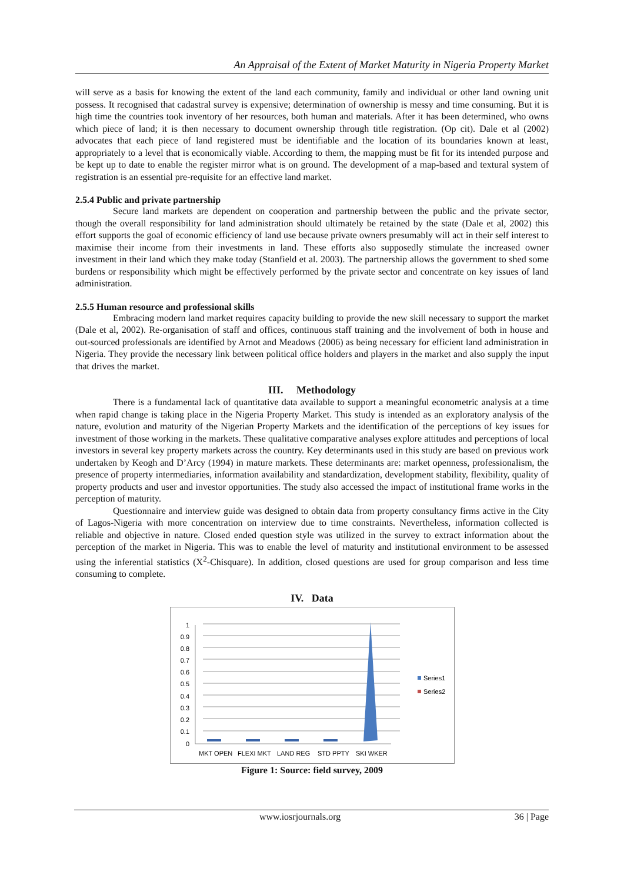An Appraisal of the Extent of Market Maturity in Nigeria Property Market
will serve as a basis for knowing the extent of the land each community, family and individual or other land owning unit possess. It recognised that cadastral survey is expensive; determination of ownership is messy and time consuming. But it is high time the countries took inventory of her resources, both human and materials. After it has been determined, who owns which piece of land; it is then necessary to document ownership through title registration. (Op cit). Dale et al (2002) advocates that each piece of land registered must be identifiable and the location of its boundaries known at least, appropriately to a level that is economically viable. According to them, the mapping must be fit for its intended purpose and be kept up to date to enable the register mirror what is on ground. The development of a map-based and textural system of registration is an essential pre-requisite for an effective land market.
2.5.4 Public and private partnership
Secure land markets are dependent on cooperation and partnership between the public and the private sector, though the overall responsibility for land administration should ultimately be retained by the state (Dale et al, 2002) this effort supports the goal of economic efficiency of land use because private owners presumably will act in their self interest to maximise their income from their investments in land. These efforts also supposedly stimulate the increased owner investment in their land which they make today (Stanfield et al. 2003). The partnership allows the government to shed some burdens or responsibility which might be effectively performed by the private sector and concentrate on key issues of land administration.
2.5.5 Human resource and professional skills
Embracing modern land market requires capacity building to provide the new skill necessary to support the market (Dale et al, 2002). Re-organisation of staff and offices, continuous staff training and the involvement of both in house and out-sourced professionals are identified by Arnot and Meadows (2006) as being necessary for efficient land administration in Nigeria. They provide the necessary link between political office holders and players in the market and also supply the input that drives the market.
III. Methodology
There is a fundamental lack of quantitative data available to support a meaningful econometric analysis at a time when rapid change is taking place in the Nigeria Property Market. This study is intended as an exploratory analysis of the nature, evolution and maturity of the Nigerian Property Markets and the identification of the perceptions of key issues for investment of those working in the markets. These qualitative comparative analyses explore attitudes and perceptions of local investors in several key property markets across the country. Key determinants used in this study are based on previous work undertaken by Keogh and D’Arcy (1994) in mature markets. These determinants are: market openness, professionalism, the presence of property intermediaries, information availability and standardization, development stability, flexibility, quality of property products and user and investor opportunities. The study also accessed the impact of institutional frame works in the perception of maturity.
Questionnaire and interview guide was designed to obtain data from property consultancy firms active in the City of Lagos-Nigeria with more concentration on interview due to time constraints. Nevertheless, information collected is reliable and objective in nature. Closed ended question style was utilized in the survey to extract information about the perception of the market in Nigeria. This was to enable the level of maturity and institutional environment to be assessed using the inferential statistics (X<sup>2</sup>-Chisquare). In addition, closed questions are used for group comparison and less time consuming to complete.
IV. Data
1
0.9
0.8
0.7
0.6
0.5
0.4
0.3
0.2
0.1
0
MKT OPEN
FLEXI MKT
LAND REG
STD PPTY
SKI WKER
Series1
Series2
Figure 1: Source: field survey, 2009
www.iosrjournals.org 36 | Page